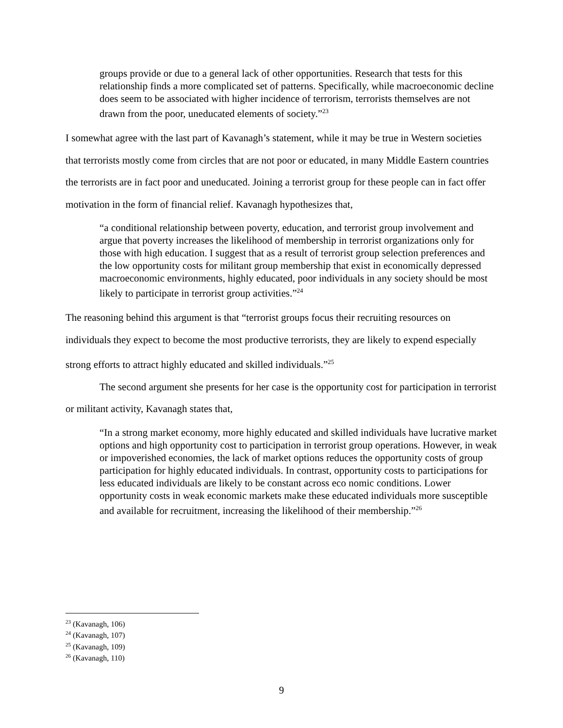groups provide or due to a general lack of other opportunities. Research that tests for this relationship finds a more complicated set of patterns. Specifically, while macroeconomic decline does seem to be associated with higher incidence of terrorism, terrorists themselves are not drawn from the poor, uneducated elements of society.”<sup>23</sup>
I somewhat agree with the last part of Kavanagh’s statement, while it may be true in Western societies that terrorists mostly come from circles that are not poor or educated, in many Middle Eastern countries the terrorists are in fact poor and uneducated. Joining a terrorist group for these people can in fact offer motivation in the form of financial relief. Kavanagh hypothesizes that,
“a conditional relationship between poverty, education, and terrorist group involvement and argue that poverty increases the likelihood of membership in terrorist organizations only for those with high education. I suggest that as a result of terrorist group selection preferences and the low opportunity costs for militant group membership that exist in economically depressed macroeconomic environments, highly educated, poor individuals in any society should be most likely to participate in terrorist group activities.”<sup>24</sup>
The reasoning behind this argument is that “terrorist groups focus their recruiting resources on individuals they expect to become the most productive terrorists, they are likely to expend especially strong efforts to attract highly educated and skilled individuals.”<sup>25</sup>
The second argument she presents for her case is the opportunity cost for participation in terrorist or militant activity, Kavanagh states that,
“In a strong market economy, more highly educated and skilled individuals have lucrative market options and high opportunity cost to participation in terrorist group operations. However, in weak or impoverished economies, the lack of market options reduces the opportunity costs of group participation for highly educated individuals. In contrast, opportunity costs to participations for less educated individuals are likely to be constant across eco nomic conditions. Lower opportunity costs in weak economic markets make these educated individuals more susceptible and available for recruitment, increasing the likelihood of their membership.”<sup>26</sup>
<sup>23</sup> (Kavanagh, 106)
<sup>24</sup> (Kavanagh, 107)
<sup>25</sup> (Kavanagh, 109)
<sup>26</sup> (Kavanagh, 110)
9